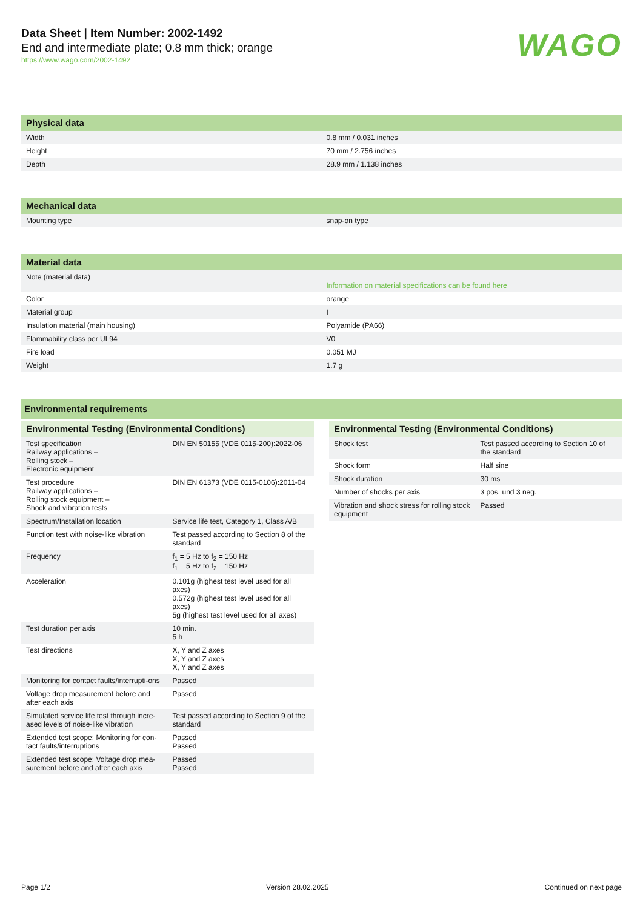Data Sheet | Item Number: 2002-1492
End and intermediate plate; 0.8 mm thick; orange
https://www.wago.com/2002-1492
WAGO
| Physical data | |
| --- | --- |
| Width | 0.8 mm / 0.031 inches |
| Height | 70 mm / 2.756 inches |
| Depth | 28.9 mm / 1.138 inches |
| Mechanical data | |
| --- | --- |
| Mounting type | snap-on type |
| Material data | |
| --- | --- |
| Note (material data) | Information on material specifications can be found here |
| Color | orange |
| Material group | I |
| Insulation material (main housing) | Polyamide (PA66) |
| Flammability class per UL94 | V0 |
| Fire load | 0.051 MJ |
| Weight | 1.7 g |
Environmental requirements
| Environmental Testing (Environmental Conditions) | |
| --- | --- |
| Test specification Railway applications – Rolling stock – Electronic equipment | DIN EN 50155 (VDE 0115-200):2022-06 |
| Test procedure Railway applications – Rolling stock equipment – Shock and vibration tests | DIN EN 61373 (VDE 0115-0106):2011-04 |
| Spectrum/Installation location | Service life test, Category 1, Class A/B |
| Function test with noise-like vibration | Test passed according to Section 8 of the standard |
| Frequency | f<sub>1</sub> = 5 Hz to f<sub>2</sub> = 150 Hz f<sub>1</sub> = 5 Hz to f<sub>2</sub> = 150 Hz |
| Acceleration | 0.101g (highest test level used for all axes) 0.572g (highest test level used for all axes) 5g (highest test level used for all axes) |
| Test duration per axis | 10 min. 5 h |
| Test directions | X, Y and Z axes X, Y and Z axes X, Y and Z axes |
| Monitoring for contact faults/interrupti-ons | Passed |
| Voltage drop measurement before and after each axis | Passed |
| Simulated service life test through incre-ased levels of noise-like vibration | Test passed according to Section 9 of the standard |
| Extended test scope: Monitoring for con-tact faults/interruptions | Passed Passed |
| Extended test scope: Voltage drop mea-surement before and after each axis | Passed Passed |
| Environmental Testing (Environmental Conditions) | |
| --- | --- |
| Shock test | Test passed according to Section 10 of the standard |
| Shock form | Half sine |
| Shock duration | 30 ms |
| Number of shocks per axis | 3 pos. und 3 neg. |
| Vibration and shock stress for rolling stock equipment | Passed |
Page 1/2 Version 28.02.2025 Continued on next page